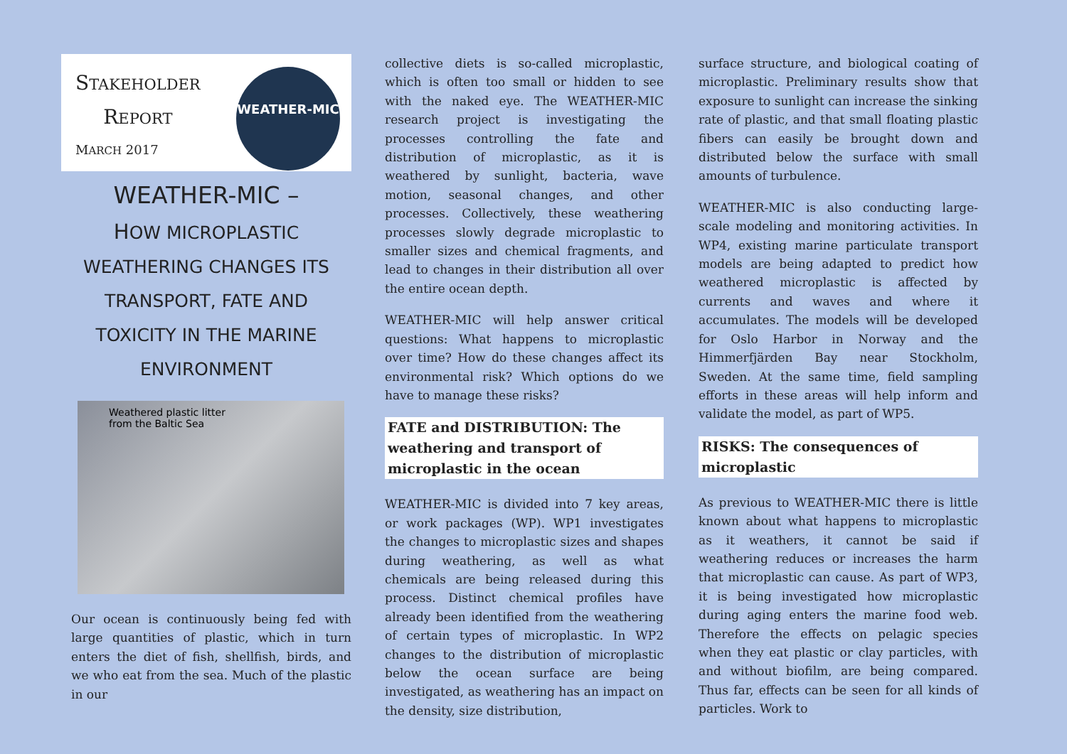STAKEHOLDER
REPORT
MARCH 2017
WEATHER-MIC
WEATHER-MIC –
HOW MICROPLASTIC
WEATHERING CHANGES ITS
TRANSPORT, FATE AND
TOXICITY IN THE MARINE
ENVIRONMENT
Weathered plastic litter
from the Baltic Sea
Our ocean is continuously being fed with large quantities of plastic, which in turn enters the diet of fish, shellfish, birds, and we who eat from the sea. Much of the plastic in our
collective diets is so-called microplastic, which is often too small or hidden to see with the naked eye. The WEATHER-MIC research project is investigating the processes controlling the fate and distribution of microplastic, as it is weathered by sunlight, bacteria, wave motion, seasonal changes, and other processes. Collectively, these weathering processes slowly degrade microplastic to smaller sizes and chemical fragments, and lead to changes in their distribution all over the entire ocean depth.
WEATHER-MIC will help answer critical questions: What happens to microplastic over time? How do these changes affect its environmental risk? Which options do we have to manage these risks?
FATE and DISTRIBUTION: The weathering and transport of microplastic in the ocean
WEATHER-MIC is divided into 7 key areas, or work packages (WP). WP1 investigates the changes to microplastic sizes and shapes during weathering, as well as what chemicals are being released during this process. Distinct chemical profiles have already been identified from the weathering of certain types of microplastic. In WP2 changes to the distribution of microplastic below the ocean surface are being investigated, as weathering has an impact on the density, size distribution,
surface structure, and biological coating of microplastic. Preliminary results show that exposure to sunlight can increase the sinking rate of plastic, and that small floating plastic fibers can easily be brought down and distributed below the surface with small amounts of turbulence.
WEATHER-MIC is also conducting large-scale modeling and monitoring activities. In WP4, existing marine particulate transport models are being adapted to predict how weathered microplastic is affected by currents and waves and where it accumulates. The models will be developed for Oslo Harbor in Norway and the Himmerfjärden Bay near Stockholm, Sweden. At the same time, field sampling efforts in these areas will help inform and validate the model, as part of WP5.
RISKS: The consequences of microplastic
As previous to WEATHER-MIC there is little known about what happens to microplastic as it weathers, it cannot be said if weathering reduces or increases the harm that microplastic can cause. As part of WP3, it is being investigated how microplastic during aging enters the marine food web. Therefore the effects on pelagic species when they eat plastic or clay particles, with and without biofilm, are being compared. Thus far, effects can be seen for all kinds of particles. Work to